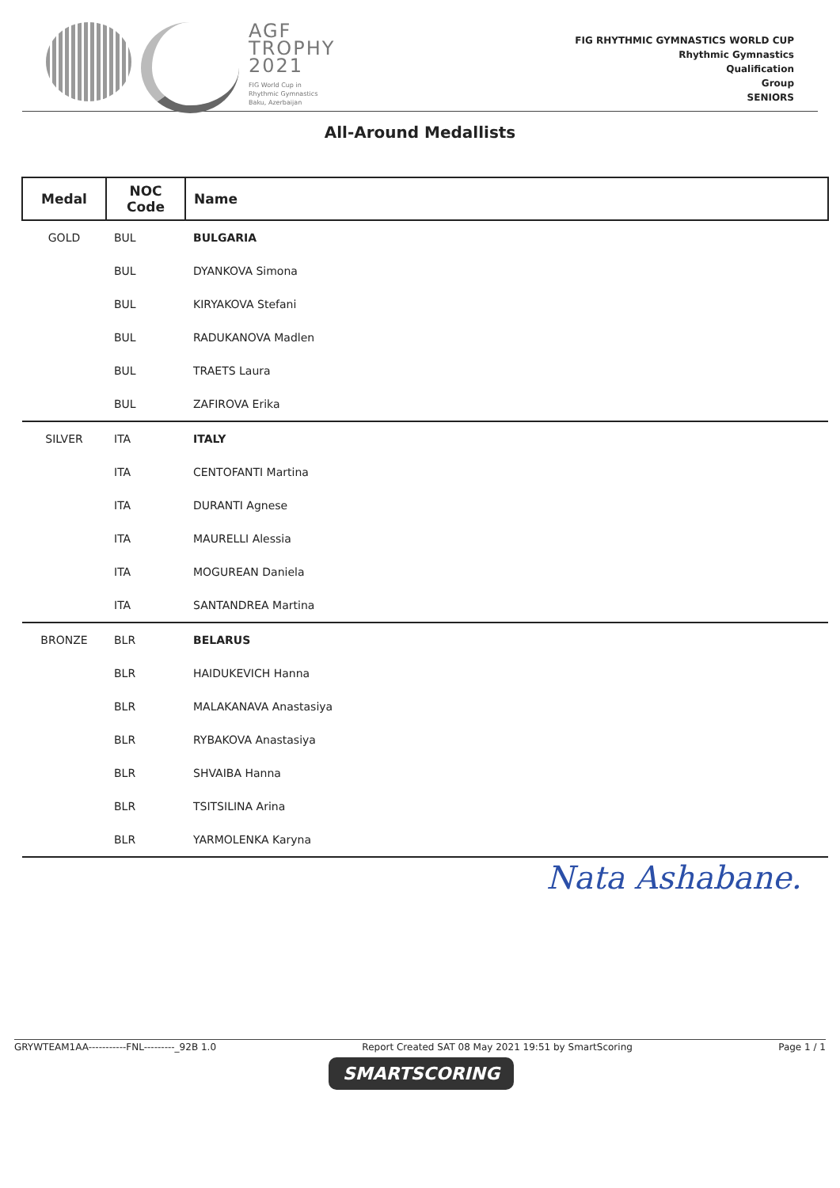AGF
TROPHY
2021
FIG World Cup in
Rhythmic Gymnastics
Baku, Azerbaijan
FIG RHYTHMIC GYMNASTICS WORLD CUP
Rhythmic Gymnastics
Qualification
Group
SENIORS
All-Around Medallists
| Medal | NOC Code | Name |
| --- | --- | --- |
| GOLD | BUL | BULGARIA |
| | BUL | DYANKOVA Simona |
| | BUL | KIRYAKOVA Stefani |
| | BUL | RADUKANOVA Madlen |
| | BUL | TRAETS Laura |
| | BUL | ZAFIROVA Erika |
| SILVER | ITA | ITALY |
| | ITA | CENTOFANTI Martina |
| | ITA | DURANTI Agnese |
| | ITA | MAURELLI Alessia |
| | ITA | MOGUREAN Daniela |
| | ITA | SANTANDREA Martina |
| BRONZE | BLR | BELARUS |
| | BLR | HAIDUKEVICH Hanna |
| | BLR | MALAKANAVA Anastasiya |
| | BLR | RYBAKOVA Anastasiya |
| | BLR | SHVAIBA Hanna |
| | BLR | TSITSILINA Arina |
| | BLR | YARMOLENKA Karyna |
Nata Ashabane.
GRYWTEAM1AA-----------FNL---------_92B 1.0 Report Created SAT 08 May 2021 19:51 by SmartScoring Page 1 / 1
SMARTSCORING